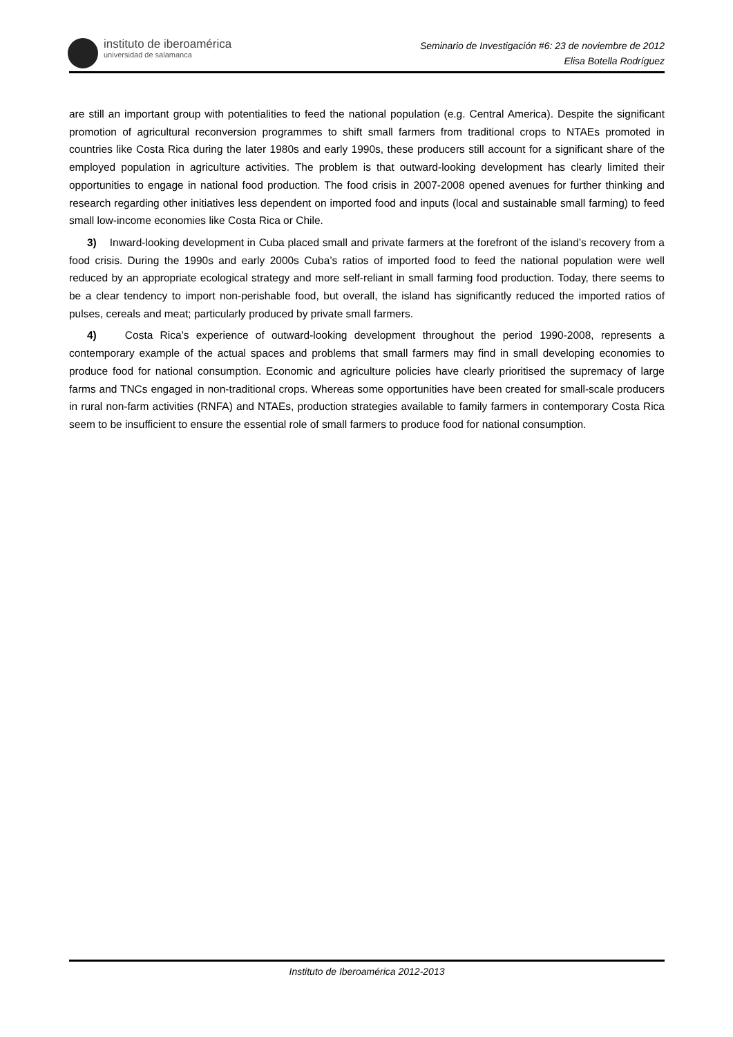instituto de iberoamérica
universidad de salamanca
Seminario de Investigación #6: 23 de noviembre de 2012
Elisa Botella Rodríguez
are still an important group with potentialities to feed the national population (e.g. Central America). Despite the significant promotion of agricultural reconversion programmes to shift small farmers from traditional crops to NTAEs promoted in countries like Costa Rica during the later 1980s and early 1990s, these producers still account for a significant share of the employed population in agriculture activities. The problem is that outward-looking development has clearly limited their opportunities to engage in national food production. The food crisis in 2007-2008 opened avenues for further thinking and research regarding other initiatives less dependent on imported food and inputs (local and sustainable small farming) to feed small low-income economies like Costa Rica or Chile.
3) Inward-looking development in Cuba placed small and private farmers at the forefront of the island’s recovery from a food crisis. During the 1990s and early 2000s Cuba’s ratios of imported food to feed the national population were well reduced by an appropriate ecological strategy and more self-reliant in small farming food production. Today, there seems to be a clear tendency to import non-perishable food, but overall, the island has significantly reduced the imported ratios of pulses, cereals and meat; particularly produced by private small farmers.
4) Costa Rica’s experience of outward-looking development throughout the period 1990-2008, represents a contemporary example of the actual spaces and problems that small farmers may find in small developing economies to produce food for national consumption. Economic and agriculture policies have clearly prioritised the supremacy of large farms and TNCs engaged in non-traditional crops. Whereas some opportunities have been created for small-scale producers in rural non-farm activities (RNFA) and NTAEs, production strategies available to family farmers in contemporary Costa Rica seem to be insufficient to ensure the essential role of small farmers to produce food for national consumption.
Instituto de Iberoamérica 2012-2013